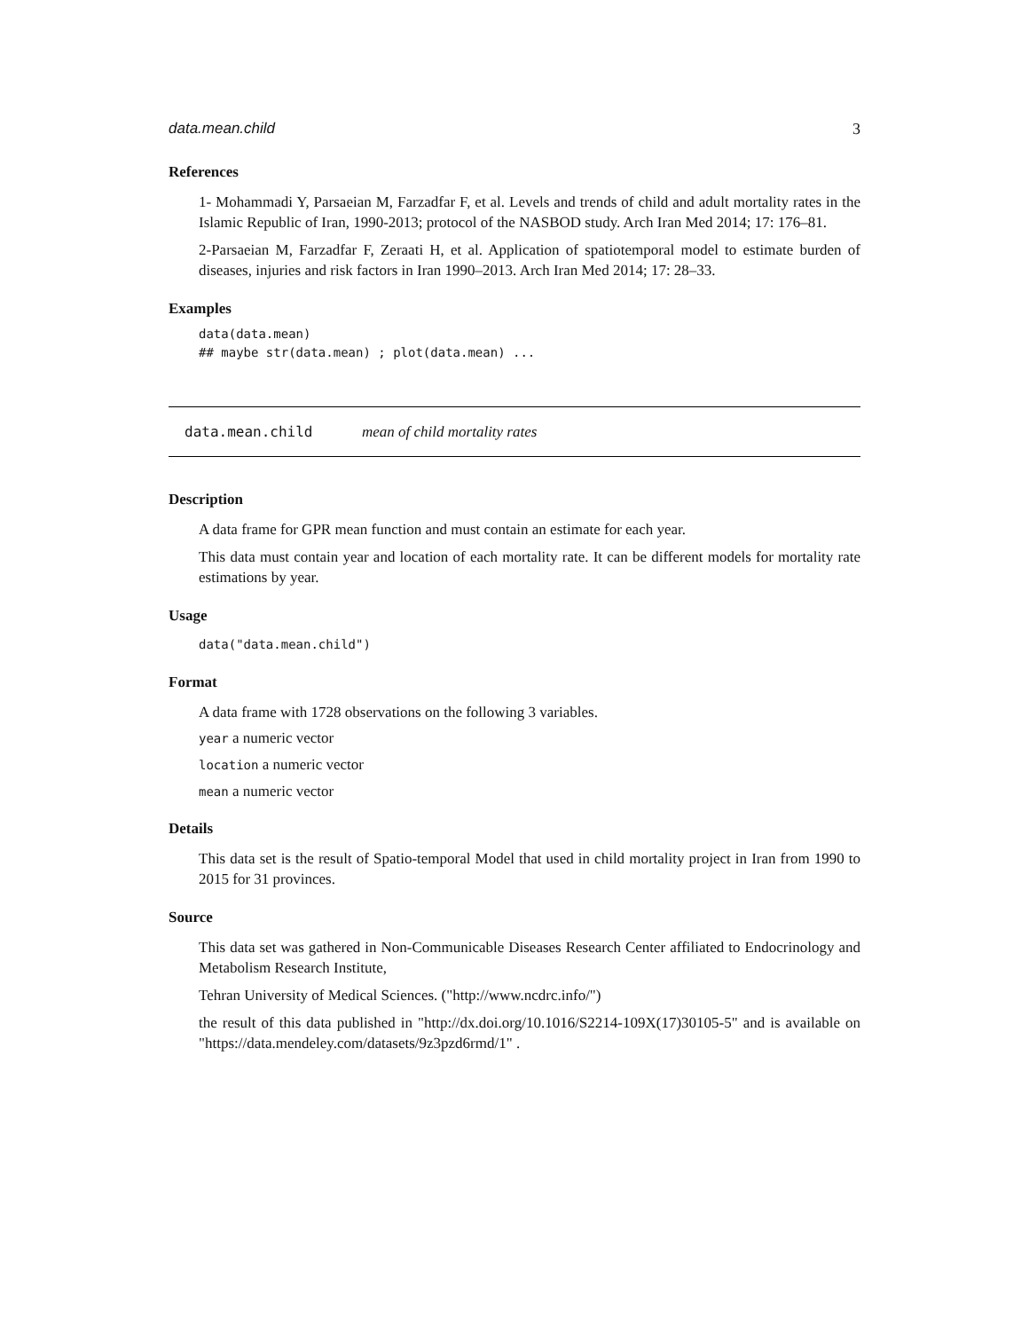data.mean.child 3
References
1- Mohammadi Y, Parsaeian M, Farzadfar F, et al. Levels and trends of child and adult mortality rates in the Islamic Republic of Iran, 1990-2013; protocol of the NASBOD study. Arch Iran Med 2014; 17: 176–81.
2-Parsaeian M, Farzadfar F, Zeraati H, et al. Application of spatiotemporal model to estimate burden of diseases, injuries and risk factors in Iran 1990–2013. Arch Iran Med 2014; 17: 28–33.
Examples
data(data.mean)
## maybe str(data.mean) ; plot(data.mean) ...
data.mean.child mean of child mortality rates
Description
A data frame for GPR mean function and must contain an estimate for each year.
This data must contain year and location of each mortality rate. It can be different models for mortality rate estimations by year.
Usage
data("data.mean.child")
Format
A data frame with 1728 observations on the following 3 variables.
year a numeric vector
location a numeric vector
mean a numeric vector
Details
This data set is the result of Spatio-temporal Model that used in child mortality project in Iran from 1990 to 2015 for 31 provinces.
Source
This data set was gathered in Non-Communicable Diseases Research Center affiliated to Endocrinology and Metabolism Research Institute,
Tehran University of Medical Sciences. ("http://www.ncdrc.info/")
the result of this data published in "http://dx.doi.org/10.1016/S2214-109X(17)30105-5" and is available on "https://data.mendeley.com/datasets/9z3pzd6rmd/1" .